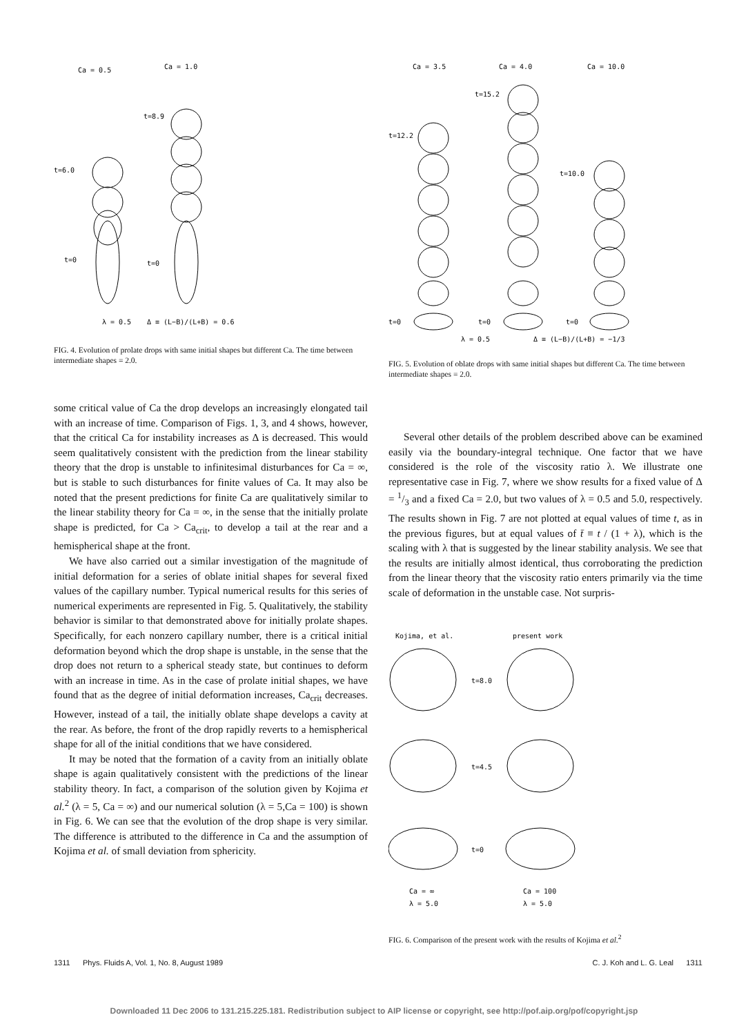Ca = 0.5
Ca = 1.0
t=8.9
t=6.0
t=0
t=0
λ = 0.5
Δ ≡ (L−B)/(L+B) = 0.6
FIG. 4. Evolution of prolate drops with same initial shapes but different Ca. The time between intermediate shapes = 2.0.
Ca = 3.5
Ca = 4.0
Ca = 10.0
t=15.2
t=12.2
t=10.0
t=0
t=0
t=0
λ = 0.5
Δ ≡ (L−B)/(L+B) = −1/3
FIG. 5. Evolution of oblate drops with same initial shapes but different Ca. The time between intermediate shapes = 2.0.
some critical value of Ca the drop develops an increasingly elongated tail with an increase of time. Comparison of Figs. 1, 3, and 4 shows, however, that the critical Ca for instability increases as Δ is decreased. This would seem qualitatively consistent with the prediction from the linear stability theory that the drop is unstable to infinitesimal disturbances for Ca = ∞, but is stable to such disturbances for finite values of Ca. It may also be noted that the present predictions for finite Ca are qualitatively similar to the linear stability theory for Ca = ∞, in the sense that the initially prolate shape is predicted, for Ca > Ca<sub>crit</sub>, to develop a tail at the rear and a hemispherical shape at the front.
We have also carried out a similar investigation of the magnitude of initial deformation for a series of oblate initial shapes for several fixed values of the capillary number. Typical numerical results for this series of numerical experiments are represented in Fig. 5. Qualitatively, the stability behavior is similar to that demonstrated above for initially prolate shapes. Specifically, for each nonzero capillary number, there is a critical initial deformation beyond which the drop shape is unstable, in the sense that the drop does not return to a spherical steady state, but continues to deform with an increase in time. As in the case of prolate initial shapes, we have found that as the degree of initial deformation increases, Ca<sub>crit</sub> decreases. However, instead of a tail, the initially oblate shape develops a cavity at the rear. As before, the front of the drop rapidly reverts to a hemispherical shape for all of the initial conditions that we have considered.
It may be noted that the formation of a cavity from an initially oblate shape is again qualitatively consistent with the predictions of the linear stability theory. In fact, a comparison of the solution given by Kojima et al.<sup>2</sup> (λ = 5, Ca = ∞) and our numerical solution (λ = 5,Ca = 100) is shown in Fig. 6. We can see that the evolution of the drop shape is very similar. The difference is attributed to the difference in Ca and the assumption of Kojima et al. of small deviation from sphericity.
Several other details of the problem described above can be examined easily via the boundary-integral technique. One factor that we have considered is the role of the viscosity ratio λ. We illustrate one representative case in Fig. 7, where we show results for a fixed value of Δ = 1/3 and a fixed Ca = 2.0, but two values of λ = 0.5 and 5.0, respectively. The results shown in Fig. 7 are not plotted at equal values of time t, as in the previous figures, but at equal values of t̄ ≡ t / (1 + λ), which is the scaling with λ that is suggested by the linear stability analysis. We see that the results are initially almost identical, thus corroborating the prediction from the linear theory that the viscosity ratio enters primarily via the time scale of deformation in the unstable case. Not surpris-
Kojima, et al.
present work
t=8.0
t=4.5
t=0
Ca = ∞
λ = 5.0
Ca = 100
λ = 5.0
FIG. 6. Comparison of the present work with the results of Kojima et al.<sup>2</sup>
1311 Phys. Fluids A, Vol. 1, No. 8, August 1989 C. J. Koh and L. G. Leal 1311
Downloaded 11 Dec 2006 to 131.215.225.181. Redistribution subject to AIP license or copyright, see http://pof.aip.org/pof/copyright.jsp